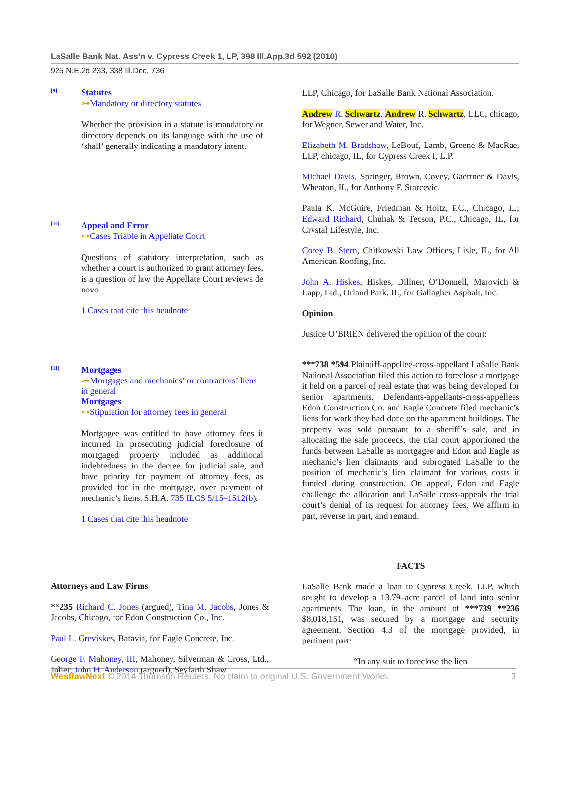LaSalle Bank Nat. Ass’n v. Cypress Creek 1, LP, 398 Ill.App.3d 592 (2010)
925 N.E.2d 233, 338 Ill.Dec. 736
[9]
Statutes
⊶Mandatory or directory statutes
Whether the provision in a statute is mandatory or directory depends on its language with the use of ‘shall’ generally indicating a mandatory intent.
[10]
Appeal and Error
⊶Cases Triable in Appellate Court
Questions of statutory interpretation, such as whether a court is authorized to grant attorney fees, is a question of law the Appellate Court reviews de novo.
1 Cases that cite this headnote
[11]
Mortgages
⊶Mortgages and mechanics’ or contractors’ liens in general
Mortgages
⊶Stipulation for attorney fees in general
Mortgagee was entitled to have attorney fees it incurred in prosecuting judicial foreclosure of mortgaged property included as additional indebtedness in the decree for judicial sale, and have priority for payment of attorney fees, as provided for in the mortgage, over payment of mechanic’s liens. S.H.A. 735 ILCS 5/15–1512(b).
1 Cases that cite this headnote
Attorneys and Law Firms
**235 Richard C. Jones (argued), Tina M. Jacobs, Jones & Jacobs, Chicago, for Edon Construction Co., Inc.
Paul L. Greviskes, Batavia, for Eagle Concrete, Inc.
George F. Mahoney, III, Mahoney, Silverman & Cross, Ltd., Joliet; John H. Anderson (argued), Seyfarth Shaw
LLP, Chicago, for LaSalle Bank National Association.
Andrew R. Schwartz, Andrew R. Schwartz, LLC, chicago, for Wegner, Sewer and Water, Inc.
Elizabeth M. Bradshaw, LeBouf, Lamb, Greene & MacRae, LLP, chicago, IL, for Cypress Creek I, L.P.
Michael Davis, Springer, Brown, Covey, Gaertner & Davis, Wheaton, IL, for Anthony F. Starcevic.
Paula K. McGuire, Friedman & Holtz, P.C., Chicago, IL; Edward Richard, Chuhak & Tecson, P.C., Chicago, IL, for Crystal Lifestyle, Inc.
Corey B. Stern, Chitkowski Law Offices, Lisle, IL, for All American Roofing, Inc.
John A. Hiskes, Hiskes, Dillner, O’Donnell, Marovich & Lapp, Ltd., Orland Park, IL, for Gallagher Asphalt, Inc.
Opinion
Justice O’BRIEN delivered the opinion of the court:
***738 *594 Plaintiff-appellee-cross-appellant LaSalle Bank National Association filed this action to foreclose a mortgage it held on a parcel of real estate that was being developed for senior apartments. Defendants-appellants-cross-appellees Edon Construction Co. and Eagle Concrete filed mechanic’s liens for work they had done on the apartment buildings. The property was sold pursuant to a sheriff’s sale, and in allocating the sale proceeds, the trial court apportioned the funds between LaSalle as mortgagee and Edon and Eagle as mechanic’s lien claimants, and subrogated LaSalle to the position of mechanic’s lien claimant for various costs it funded during construction. On appeal, Edon and Eagle challenge the allocation and LaSalle cross-appeals the trial court’s denial of its request for attorney fees. We affirm in part, reverse in part, and remand.
FACTS
LaSalle Bank made a loan to Cypress Creek, LLP, which sought to develop a 13.79–acre parcel of land into senior apartments. The loan, in the amount of ***739 **236 $8,018,151, was secured by a mortgage and security agreement. Section 4.3 of the mortgage provided, in pertinent part:
“In any suit to foreclose the lien
WestlawNext © 2014 Thomson Reuters. No claim to original U.S. Government Works. 3